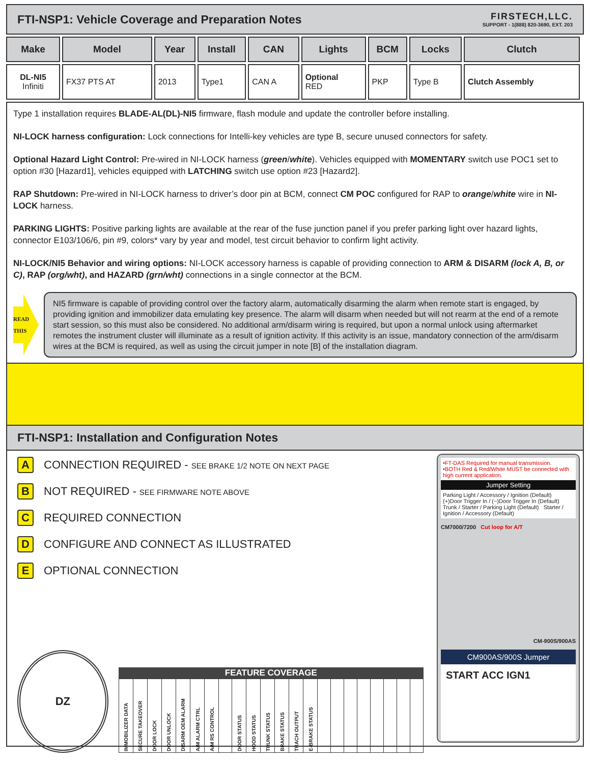FTI-NSP1: Vehicle Coverage and Preparation Notes
FIRSTECH,LLC.
SUPPORT - 1(888) 820-3690, EXT. 203
| Make | Model | Year | Install | CAN | Lights | BCM | Locks | Clutch |
| --- | --- | --- | --- | --- | --- | --- | --- | --- |
| DL-NI5 Infiniti | FX37 PTS AT | 2013 | Type1 | CAN A | Optional RED | PKP | Type B | Clutch Assembly |
Type 1 installation requires BLADE-AL(DL)-NI5 firmware, flash module and update the controller before installing.
NI-LOCK harness configuration: Lock connections for Intelli-key vehicles are type B, secure unused connectors for safety.
Optional Hazard Light Control: Pre-wired in NI-LOCK harness (green/white). Vehicles equipped with MOMENTARY switch use POC1 set to option #30 [Hazard1], vehicles equipped with LATCHING switch use option #23 [Hazard2].
RAP Shutdown: Pre-wired in NI-LOCK harness to driver’s door pin at BCM, connect CM POC configured for RAP to orange/white wire in NI-LOCK harness.
PARKING LIGHTS: Positive parking lights are available at the rear of the fuse junction panel if you prefer parking light over hazard lights, connector E103/106/6, pin #9, colors* vary by year and model, test circuit behavior to confirm light activity.
NI-LOCK/NI5 Behavior and wiring options: NI-LOCK accessory harness is capable of providing connection to ARM & DISARM (lock A, B, or C), RAP (org/wht), and HAZARD (grn/wht) connections in a single connector at the BCM.
READ THIS
NI5 firmware is capable of providing control over the factory alarm, automatically disarming the alarm when remote start is engaged, by providing ignition and immobilizer data emulating key presence. The alarm will disarm when needed but will not rearm at the end of a remote start session, so this must also be considered. No additional arm/disarm wiring is required, but upon a normal unlock using aftermarket remotes the instrument cluster will illuminate as a result of ignition activity. If this activity is an issue, mandatory connection of the arm/disarm wires at the BCM is required, as well as using the circuit jumper in note [B] of the installation diagram.
FTI-NSP1: Installation and Configuration Notes
A CONNECTION REQUIRED - SEE BRAKE 1/2 NOTE ON NEXT PAGE
B NOT REQUIRED - SEE FIRMWARE NOTE ABOVE
C REQUIRED CONNECTION
D CONFIGURE AND CONNECT AS ILLUSTRATED
E OPTIONAL CONNECTION
DZ
| FEATURE COVERAGE | | | | | | | | | | | | | | | | | | | | | |
| --- | --- | --- | --- | --- | --- | --- | --- | --- | --- | --- | --- | --- | --- | --- | --- | --- | --- | --- | --- | --- | --- |
| IMMOBILIZER DATA | SECURE TAKEOVER | DOOR LOCK | DOOR UNLOCK | DISARM OEM ALARM | A/M ALARM CTRL | A/M RS CONTROL | | DOOR STATUS | HOOD STATUS | TRUNK STATUS | BRAKE STATUS | TRACH OUTPUT | E-BRAKE STATUS | | | | | | | | |
•FT-DAS Required for manual transmission.
•BOTH Red & Red/White MUST be connected with high current application.
Jumper Setting
Parking Light / Accessory / Ignition (Default) (+)Door Trigger In / (−)Door Trigger In (Default)
Trunk / Starter / Parking Light (Default) Starter / Ignition / Accessory (Default)
CM7000/7200 Cut loop for A/T
CM-900S/900AS
CM900AS/900S Jumper
START ACC IGN1